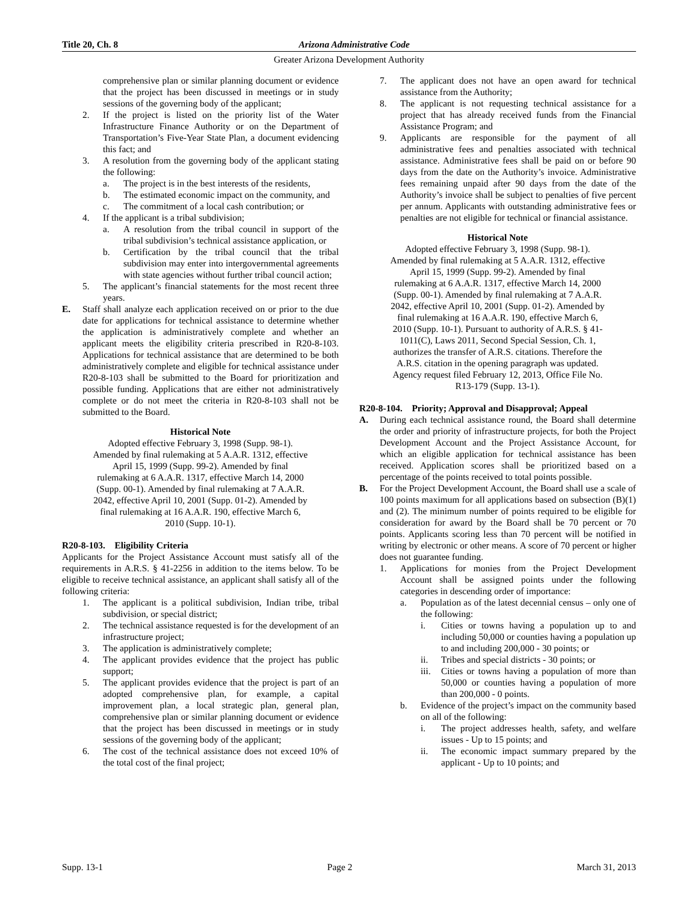Title 20, Ch. 8 Arizona Administrative Code
Greater Arizona Development Authority
comprehensive plan or similar planning document or evidence that the project has been discussed in meetings or in study sessions of the governing body of the applicant;
2. If the project is listed on the priority list of the Water Infrastructure Finance Authority or on the Department of Transportation’s Five-Year State Plan, a document evidencing this fact; and
3. A resolution from the governing body of the applicant stating the following:
a. The project is in the best interests of the residents,
b. The estimated economic impact on the community, and
c. The commitment of a local cash contribution; or
4. If the applicant is a tribal subdivision;
a. A resolution from the tribal council in support of the tribal subdivision’s technical assistance application, or
b. Certification by the tribal council that the tribal subdivision may enter into intergovernmental agreements with state agencies without further tribal council action;
5. The applicant’s financial statements for the most recent three years.
E. Staff shall analyze each application received on or prior to the due date for applications for technical assistance to determine whether the application is administratively complete and whether an applicant meets the eligibility criteria prescribed in R20-8-103. Applications for technical assistance that are determined to be both administratively complete and eligible for technical assistance under R20-8-103 shall be submitted to the Board for prioritization and possible funding. Applications that are either not administratively complete or do not meet the criteria in R20-8-103 shall not be submitted to the Board.
Historical Note
Adopted effective February 3, 1998 (Supp. 98-1).
Amended by final rulemaking at 5 A.A.R. 1312, effective
April 15, 1999 (Supp. 99-2). Amended by final
rulemaking at 6 A.A.R. 1317, effective March 14, 2000
(Supp. 00-1). Amended by final rulemaking at 7 A.A.R.
2042, effective April 10, 2001 (Supp. 01-2). Amended by
final rulemaking at 16 A.A.R. 190, effective March 6,
2010 (Supp. 10-1).
R20-8-103. Eligibility Criteria
Applicants for the Project Assistance Account must satisfy all of the requirements in A.R.S. § 41-2256 in addition to the items below. To be eligible to receive technical assistance, an applicant shall satisfy all of the following criteria:
1. The applicant is a political subdivision, Indian tribe, tribal subdivision, or special district;
2. The technical assistance requested is for the development of an infrastructure project;
3. The application is administratively complete;
4. The applicant provides evidence that the project has public support;
5. The applicant provides evidence that the project is part of an adopted comprehensive plan, for example, a capital improvement plan, a local strategic plan, general plan, comprehensive plan or similar planning document or evidence that the project has been discussed in meetings or in study sessions of the governing body of the applicant;
6. The cost of the technical assistance does not exceed 10% of the total cost of the final project;
7. The applicant does not have an open award for technical assistance from the Authority;
8. The applicant is not requesting technical assistance for a project that has already received funds from the Financial Assistance Program; and
9. Applicants are responsible for the payment of all administrative fees and penalties associated with technical assistance. Administrative fees shall be paid on or before 90 days from the date on the Authority’s invoice. Administrative fees remaining unpaid after 90 days from the date of the Authority’s invoice shall be subject to penalties of five percent per annum. Applicants with outstanding administrative fees or penalties are not eligible for technical or financial assistance.
Historical Note
Adopted effective February 3, 1998 (Supp. 98-1).
Amended by final rulemaking at 5 A.A.R. 1312, effective
April 15, 1999 (Supp. 99-2). Amended by final
rulemaking at 6 A.A.R. 1317, effective March 14, 2000
(Supp. 00-1). Amended by final rulemaking at 7 A.A.R.
2042, effective April 10, 2001 (Supp. 01-2). Amended by
final rulemaking at 16 A.A.R. 190, effective March 6,
2010 (Supp. 10-1). Pursuant to authority of A.R.S. § 41-
1011(C), Laws 2011, Second Special Session, Ch. 1,
authorizes the transfer of A.R.S. citations. Therefore the
A.R.S. citation in the opening paragraph was updated.
Agency request filed February 12, 2013, Office File No.
R13-179 (Supp. 13-1).
R20-8-104. Priority; Approval and Disapproval; Appeal
A. During each technical assistance round, the Board shall determine the order and priority of infrastructure projects, for both the Project Development Account and the Project Assistance Account, for which an eligible application for technical assistance has been received. Application scores shall be prioritized based on a percentage of the points received to total points possible.
B. For the Project Development Account, the Board shall use a scale of 100 points maximum for all applications based on subsection (B)(1) and (2). The minimum number of points required to be eligible for consideration for award by the Board shall be 70 percent or 70 points. Applicants scoring less than 70 percent will be notified in writing by electronic or other means. A score of 70 percent or higher does not guarantee funding.
1. Applications for monies from the Project Development Account shall be assigned points under the following categories in descending order of importance:
a. Population as of the latest decennial census – only one of the following:
i. Cities or towns having a population up to and including 50,000 or counties having a population up to and including 200,000 - 30 points; or
ii. Tribes and special districts - 30 points; or
iii. Cities or towns having a population of more than 50,000 or counties having a population of more than 200,000 - 0 points.
b. Evidence of the project’s impact on the community based on all of the following:
i. The project addresses health, safety, and welfare issues - Up to 15 points; and
ii. The economic impact summary prepared by the applicant - Up to 10 points; and
Supp. 13-1 Page 2 March 31, 2013